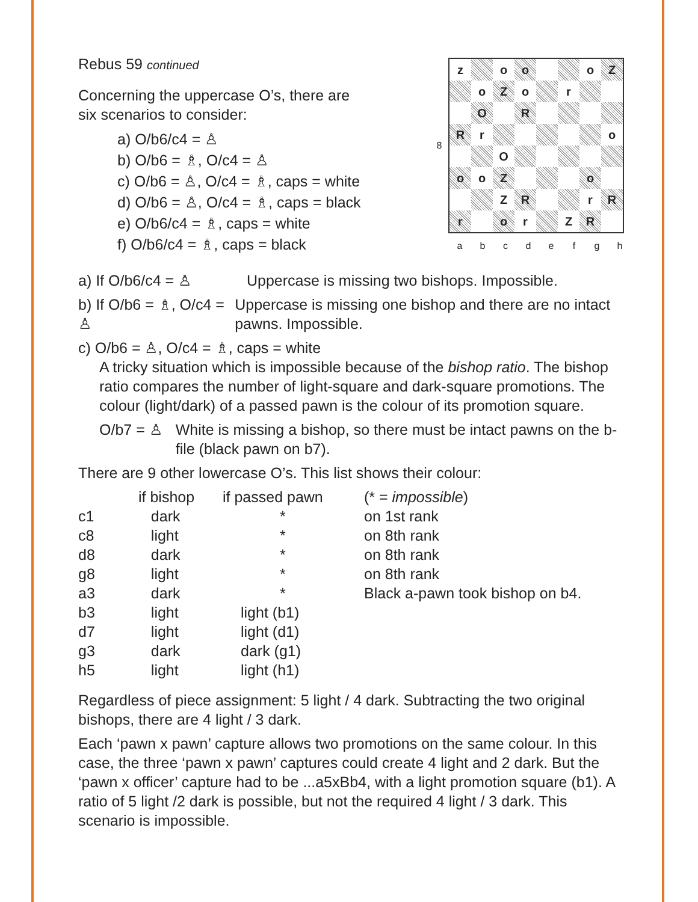Rebus 59 continued
Concerning the uppercase O’s, there are
six scenarios to consider:
a) O/b6/c4 = ♙
b) O/b6 = ♗, O/c4 = ♙
c) O/b6 = ♙, O/c4 = ♗, caps = white
d) O/b6 = ♙, O/c4 = ♗, caps = black
e) O/b6/c4 = ♗, caps = white
f) O/b6/c4 = ♗, caps = black
| 8 | / z / / o / o / / / o / Z / / / o / Z / o / / r / / / / / O / / R / / / / / / R / r / / / / / / o / / / / O / / / / / / / o / o / Z / / / / o / / / / / Z / R / / / r / R / / r / / o / r / / Z / R / / |
| | / a / b / c / d / e / f / g / h / |
a) If O/b6/c4 = ♙ Uppercase is missing two bishops. Impossible.
b) If O/b6 = ♗, O/c4 = ♙ Uppercase is missing one bishop and there are no intact pawns. Impossible.
c) O/b6 = ♙, O/c4 = ♗, caps = white
A tricky situation which is impossible because of the bishop ratio. The bishop ratio compares the number of light-square and dark-square promotions. The colour (light/dark) of a passed pawn is the colour of its promotion square.
O/b7 = ♙ White is missing a bishop, so there must be intact pawns on the b-file (black pawn on b7).
There are 9 other lowercase O’s. This list shows their colour:
| | if bishop | if passed pawn | (* = impossible ) |
| --- | --- | --- | --- |
| c1 | dark | * | on 1st rank |
| c8 | light | * | on 8th rank |
| d8 | dark | * | on 8th rank |
| g8 | light | * | on 8th rank |
| a3 | dark | * | Black a-pawn took bishop on b4. |
| b3 | light | light (b1) | |
| d7 | light | light (d1) | |
| g3 | dark | dark (g1) | |
| h5 | light | light (h1) | |
Regardless of piece assignment: 5 light / 4 dark. Subtracting the two original bishops, there are 4 light / 3 dark.
Each ‘pawn x pawn’ capture allows two promotions on the same colour. In this case, the three ‘pawn x pawn’ captures could create 4 light and 2 dark. But the ‘pawn x officer’ capture had to be ...a5xBb4, with a light promotion square (b1). A ratio of 5 light /2 dark is possible, but not the required 4 light / 3 dark. This scenario is impossible.